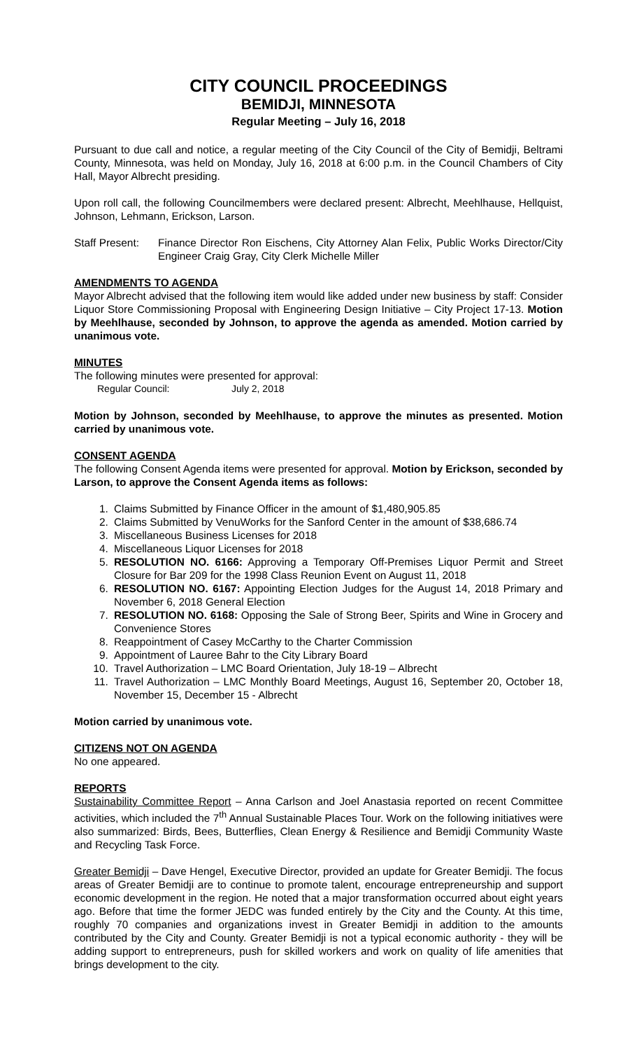CITY COUNCIL PROCEEDINGS
BEMIDJI, MINNESOTA
Regular Meeting – July 16, 2018
Pursuant to due call and notice, a regular meeting of the City Council of the City of Bemidji, Beltrami County, Minnesota, was held on Monday, July 16, 2018 at 6:00 p.m. in the Council Chambers of City Hall, Mayor Albrecht presiding.
Upon roll call, the following Councilmembers were declared present: Albrecht, Meehlhause, Hellquist, Johnson, Lehmann, Erickson, Larson.
Staff Present:
Finance Director Ron Eischens, City Attorney Alan Felix, Public Works Director/City Engineer Craig Gray, City Clerk Michelle Miller
AMENDMENTS TO AGENDA
Mayor Albrecht advised that the following item would like added under new business by staff: Consider Liquor Store Commissioning Proposal with Engineering Design Initiative – City Project 17-13. Motion by Meehlhause, seconded by Johnson, to approve the agenda as amended. Motion carried by unanimous vote.
MINUTES
The following minutes were presented for approval:
Regular Council: July 2, 2018
Motion by Johnson, seconded by Meehlhause, to approve the minutes as presented. Motion carried by unanimous vote.
CONSENT AGENDA
The following Consent Agenda items were presented for approval. Motion by Erickson, seconded by Larson, to approve the Consent Agenda items as follows:
1. Claims Submitted by Finance Officer in the amount of $1,480,905.85
2. Claims Submitted by VenuWorks for the Sanford Center in the amount of $38,686.74
3. Miscellaneous Business Licenses for 2018
4. Miscellaneous Liquor Licenses for 2018
5. RESOLUTION NO. 6166: Approving a Temporary Off-Premises Liquor Permit and Street Closure for Bar 209 for the 1998 Class Reunion Event on August 11, 2018
6. RESOLUTION NO. 6167: Appointing Election Judges for the August 14, 2018 Primary and November 6, 2018 General Election
7. RESOLUTION NO. 6168: Opposing the Sale of Strong Beer, Spirits and Wine in Grocery and Convenience Stores
8. Reappointment of Casey McCarthy to the Charter Commission
9. Appointment of Lauree Bahr to the City Library Board
10. Travel Authorization – LMC Board Orientation, July 18-19 – Albrecht
11. Travel Authorization – LMC Monthly Board Meetings, August 16, September 20, October 18, November 15, December 15 - Albrecht
Motion carried by unanimous vote.
CITIZENS NOT ON AGENDA
No one appeared.
REPORTS
Sustainability Committee Report – Anna Carlson and Joel Anastasia reported on recent Committee activities, which included the 7<sup>th</sup> Annual Sustainable Places Tour. Work on the following initiatives were also summarized: Birds, Bees, Butterflies, Clean Energy & Resilience and Bemidji Community Waste and Recycling Task Force.
Greater Bemidji – Dave Hengel, Executive Director, provided an update for Greater Bemidji. The focus areas of Greater Bemidji are to continue to promote talent, encourage entrepreneurship and support economic development in the region. He noted that a major transformation occurred about eight years ago. Before that time the former JEDC was funded entirely by the City and the County. At this time, roughly 70 companies and organizations invest in Greater Bemidji in addition to the amounts contributed by the City and County. Greater Bemidji is not a typical economic authority - they will be adding support to entrepreneurs, push for skilled workers and work on quality of life amenities that brings development to the city.